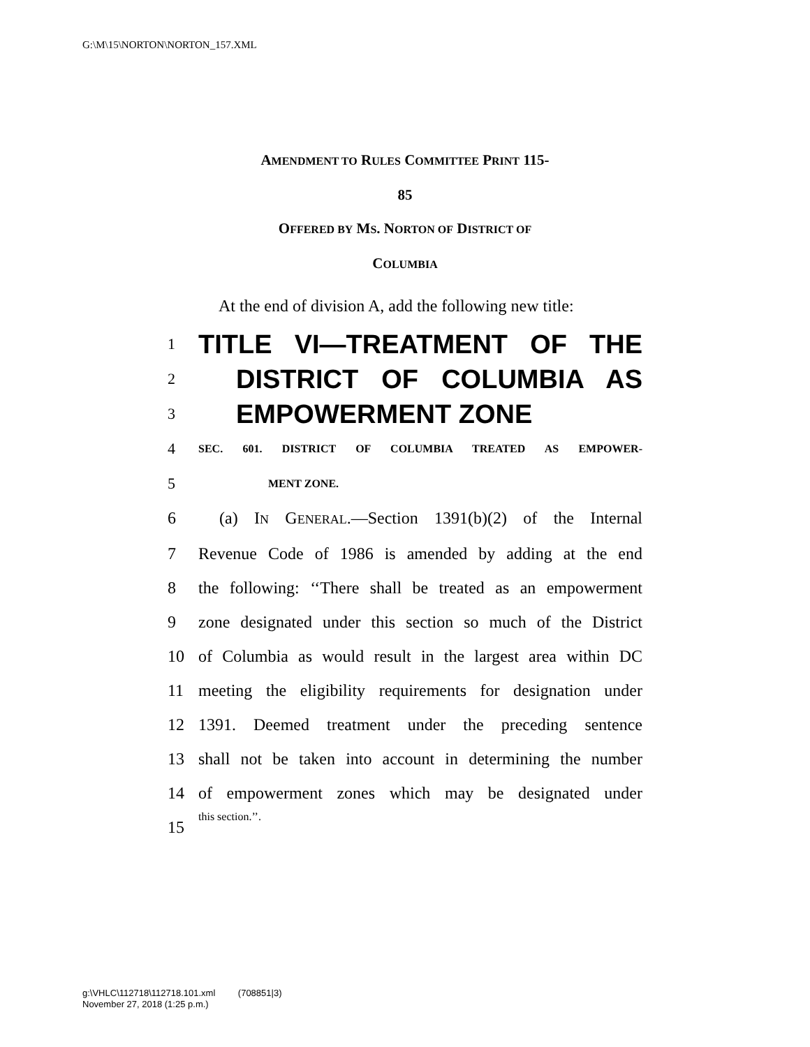G:\M\15\NORTON\NORTON_157.XML
AMENDMENT TO RULES COMMITTEE PRINT 115-
85
OFFERED BY MS. NORTON OF DISTRICT OF
COLUMBIA
At the end of division A, add the following new title:
1 TITLE VI—TREATMENT OF THE
2 DISTRICT OF COLUMBIA AS
3 EMPOWERMENT ZONE
4 SEC. 601. DISTRICT OF COLUMBIA TREATED AS EMPOWER-
5 MENT ZONE.
6 (a) IN GENERAL.—Section 1391(b)(2) of the Internal
7 Revenue Code of 1986 is amended by adding at the end
8 the following: ‘‘There shall be treated as an empowerment
9 zone designated under this section so much of the District
10 of Columbia as would result in the largest area within DC
11 meeting the eligibility requirements for designation under
12 1391. Deemed treatment under the preceding sentence
13 shall not be taken into account in determining the number
14 of empowerment zones which may be designated under
15 this section.’’.
g:\VHLC\112718\112718.101.xml (708851|3)
November 27, 2018 (1:25 p.m.)